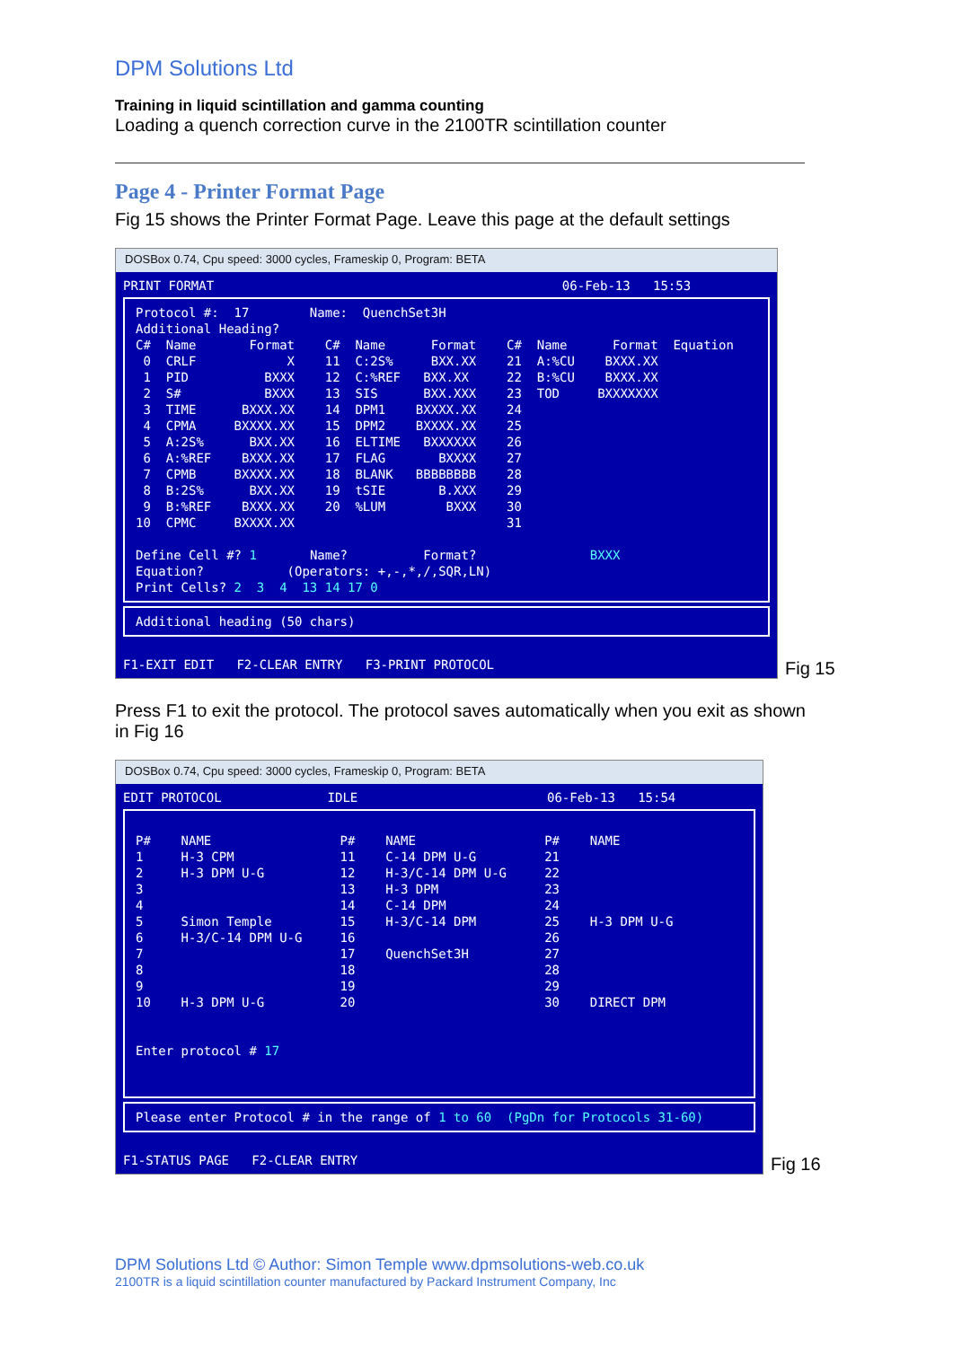DPM Solutions Ltd
Training in liquid scintillation and gamma counting
Loading a quench correction curve in the 2100TR scintillation counter
Page 4 - Printer Format Page
Fig 15 shows the Printer Format Page. Leave this page at the default settings
DOSBox 0.74, Cpu speed: 3000 cycles, Frameskip 0, Program: BETA
PRINT FORMAT 06-Feb-13 15:53
Protocol #: 17 Name: QuenchSet3H Additional Heading? C# Name Format C# Name Format C# Name Format Equation 0 CRLF X 11 C:2S% BXX.XX 21 A:%CU BXXX.XX 1 PID BXXX 12 C:%REF BXX.XX 22 B:%CU BXXX.XX 2 S# BXXX 13 SIS BXX.XXX 23 TOD BXXXXXXX 3 TIME BXXX.XX 14 DPM1 BXXXX.XX 24 4 CPMA BXXXX.XX 15 DPM2 BXXXX.XX 25 5 A:2S% BXX.XX 16 ELTIME BXXXXXX 26 6 A:%REF BXXX.XX 17 FLAG BXXXX 27 7 CPMB BXXXX.XX 18 BLANK BBBBBBBB 28 8 B:2S% BXX.XX 19 tSIE B.XXX 29 9 B:%REF BXXX.XX 20 %LUM BXXX 30 10 CPMC BXXXX.XX 31 Define Cell #? 1 Name? Format? BXXX Equation? (Operators: +,-,*,/,SQR,LN) Print Cells? 2 3 4 13 14 17 0
Additional heading (50 chars)
F1-EXIT EDIT F2-CLEAR ENTRY F3-PRINT PROTOCOL
Fig 15
Press F1 to exit the protocol. The protocol saves automatically when you exit as shown in Fig 16
DOSBox 0.74, Cpu speed: 3000 cycles, Frameskip 0, Program: BETA
EDIT PROTOCOL IDLE 06-Feb-13 15:54
P# NAME P# NAME P# NAME 1 H-3 CPM 11 C-14 DPM U-G 21 2 H-3 DPM U-G 12 H-3/C-14 DPM U-G 22 3 13 H-3 DPM 23 4 14 C-14 DPM 24 5 Simon Temple 15 H-3/C-14 DPM 25 H-3 DPM U-G 6 H-3/C-14 DPM U-G 16 26 7 17 QuenchSet3H 27 8 18 28 9 19 29 10 H-3 DPM U-G 20 30 DIRECT DPM Enter protocol # 17
Please enter Protocol # in the range of 1 to 60 (PgDn for Protocols 31-60)
F1-STATUS PAGE F2-CLEAR ENTRY
Fig 16
DPM Solutions Ltd © Author: Simon Temple www.dpmsolutions-web.co.uk
2100TR is a liquid scintillation counter manufactured by Packard Instrument Company, Inc